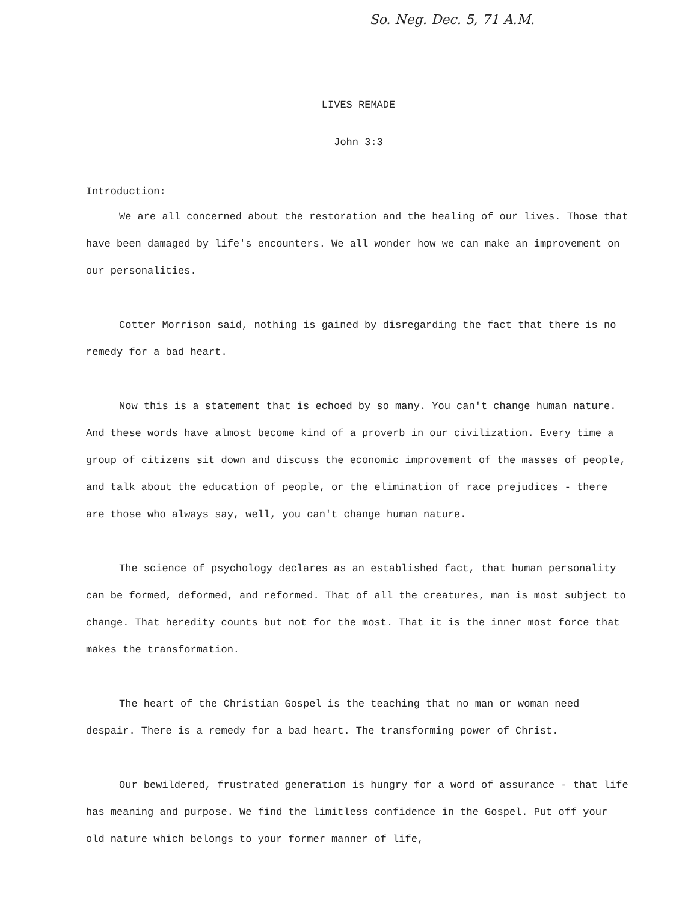So. Neg. Dec. 5, 71 A.M.
LIVES REMADE
John 3:3
Introduction:
We are all concerned about the restoration and the healing of our lives. Those that have been damaged by life's encounters. We all wonder how we can make an improvement on our personalities.
Cotter Morrison said, nothing is gained by disregarding the fact that there is no remedy for a bad heart.
Now this is a statement that is echoed by so many. You can't change human nature. And these words have almost become kind of a proverb in our civilization. Every time a group of citizens sit down and discuss the economic improvement of the masses of people, and talk about the education of people, or the elimination of race prejudices - there are those who always say, well, you can't change human nature.
The science of psychology declares as an established fact, that human personality can be formed, deformed, and reformed. That of all the creatures, man is most subject to change. That heredity counts but not for the most. That it is the inner most force that makes the transformation.
The heart of the Christian Gospel is the teaching that no man or woman need despair. There is a remedy for a bad heart. The transforming power of Christ.
Our bewildered, frustrated generation is hungry for a word of assurance - that life has meaning and purpose. We find the limitless confidence in the Gospel. Put off your old nature which belongs to your former manner of life,